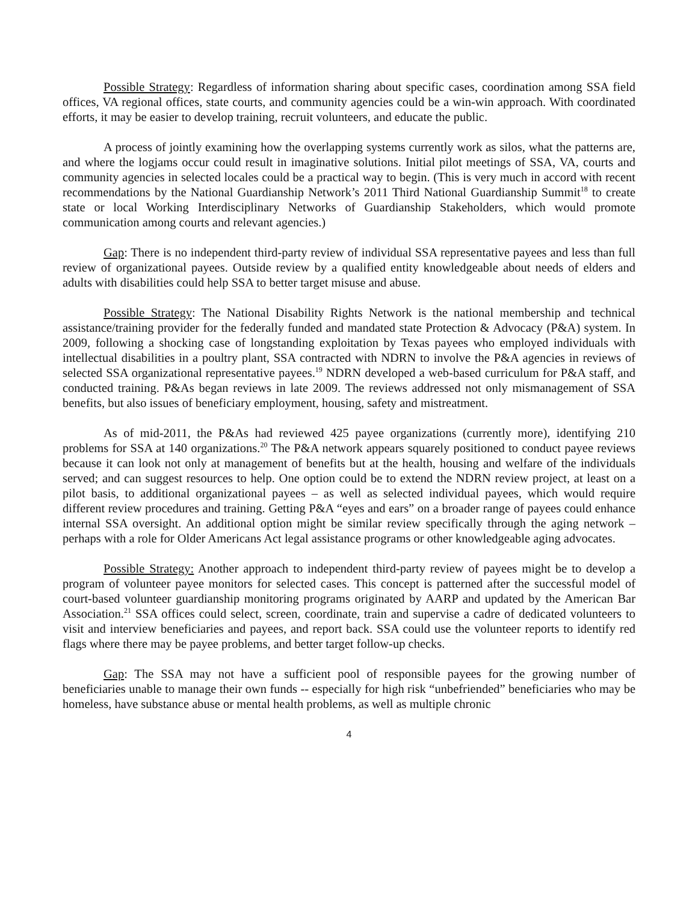Possible Strategy: Regardless of information sharing about specific cases, coordination among SSA field offices, VA regional offices, state courts, and community agencies could be a win-win approach. With coordinated efforts, it may be easier to develop training, recruit volunteers, and educate the public.
A process of jointly examining how the overlapping systems currently work as silos, what the patterns are, and where the logjams occur could result in imaginative solutions. Initial pilot meetings of SSA, VA, courts and community agencies in selected locales could be a practical way to begin. (This is very much in accord with recent recommendations by the National Guardianship Network’s 2011 Third National Guardianship Summit<sup>18</sup> to create state or local Working Interdisciplinary Networks of Guardianship Stakeholders, which would promote communication among courts and relevant agencies.)
Gap: There is no independent third-party review of individual SSA representative payees and less than full review of organizational payees. Outside review by a qualified entity knowledgeable about needs of elders and adults with disabilities could help SSA to better target misuse and abuse.
Possible Strategy: The National Disability Rights Network is the national membership and technical assistance/training provider for the federally funded and mandated state Protection & Advocacy (P&A) system. In 2009, following a shocking case of longstanding exploitation by Texas payees who employed individuals with intellectual disabilities in a poultry plant, SSA contracted with NDRN to involve the P&A agencies in reviews of selected SSA organizational representative payees.<sup>19</sup> NDRN developed a web-based curriculum for P&A staff, and conducted training. P&As began reviews in late 2009. The reviews addressed not only mismanagement of SSA benefits, but also issues of beneficiary employment, housing, safety and mistreatment.
As of mid-2011, the P&As had reviewed 425 payee organizations (currently more), identifying 210 problems for SSA at 140 organizations.<sup>20</sup> The P&A network appears squarely positioned to conduct payee reviews because it can look not only at management of benefits but at the health, housing and welfare of the individuals served; and can suggest resources to help. One option could be to extend the NDRN review project, at least on a pilot basis, to additional organizational payees – as well as selected individual payees, which would require different review procedures and training. Getting P&A “eyes and ears” on a broader range of payees could enhance internal SSA oversight. An additional option might be similar review specifically through the aging network – perhaps with a role for Older Americans Act legal assistance programs or other knowledgeable aging advocates.
Possible Strategy: Another approach to independent third-party review of payees might be to develop a program of volunteer payee monitors for selected cases. This concept is patterned after the successful model of court-based volunteer guardianship monitoring programs originated by AARP and updated by the American Bar Association.<sup>21</sup> SSA offices could select, screen, coordinate, train and supervise a cadre of dedicated volunteers to visit and interview beneficiaries and payees, and report back. SSA could use the volunteer reports to identify red flags where there may be payee problems, and better target follow-up checks.
Gap: The SSA may not have a sufficient pool of responsible payees for the growing number of beneficiaries unable to manage their own funds -- especially for high risk “unbefriended” beneficiaries who may be homeless, have substance abuse or mental health problems, as well as multiple chronic
4